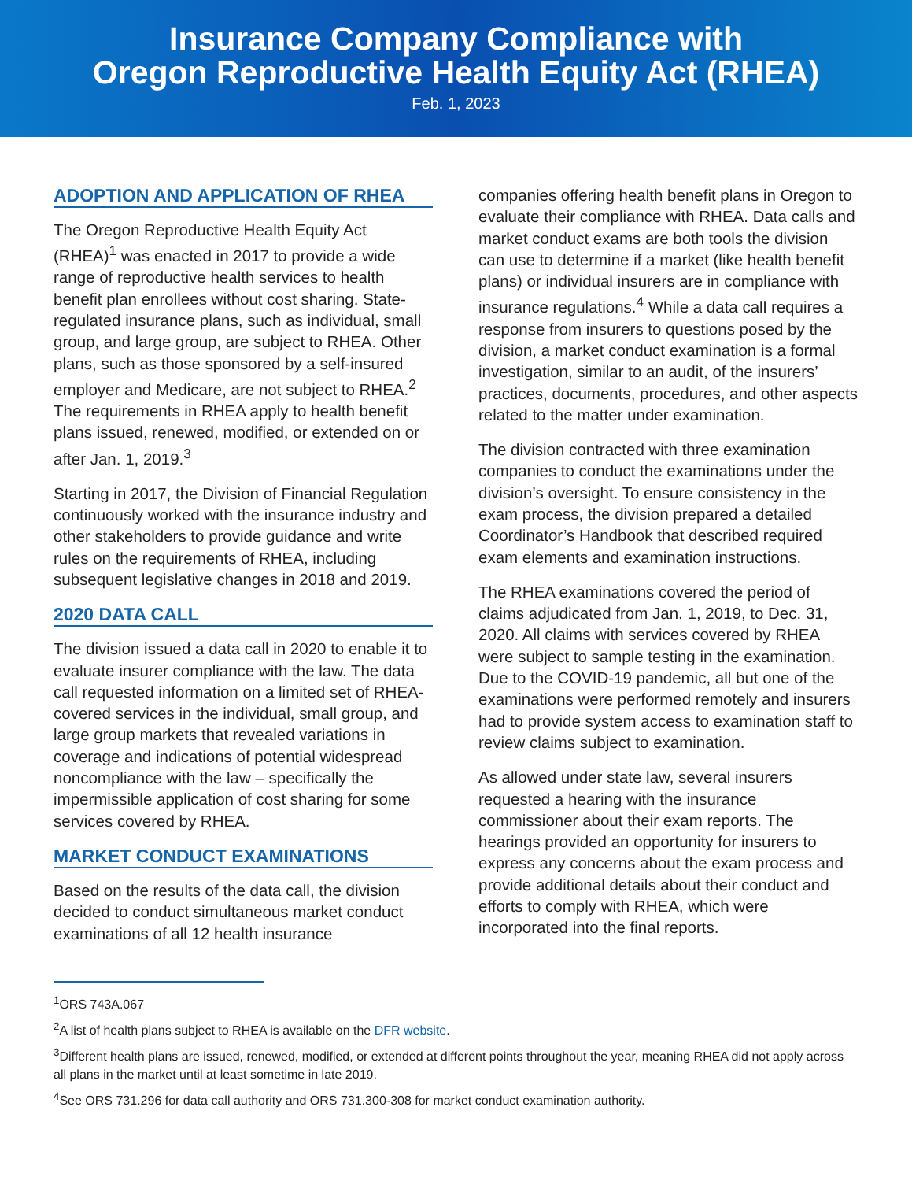Insurance Company Compliance with
Oregon Reproductive Health Equity Act (RHEA)
Feb. 1, 2023
ADOPTION AND APPLICATION OF RHEA
The Oregon Reproductive Health Equity Act (RHEA)<sup>1</sup> was enacted in 2017 to provide a wide range of reproductive health services to health benefit plan enrollees without cost sharing. State-regulated insurance plans, such as individual, small group, and large group, are subject to RHEA. Other plans, such as those sponsored by a self-insured employer and Medicare, are not subject to RHEA.<sup>2</sup> The requirements in RHEA apply to health benefit plans issued, renewed, modified, or extended on or after Jan. 1, 2019.<sup>3</sup>
Starting in 2017, the Division of Financial Regulation continuously worked with the insurance industry and other stakeholders to provide guidance and write rules on the requirements of RHEA, including subsequent legislative changes in 2018 and 2019.
2020 DATA CALL
The division issued a data call in 2020 to enable it to evaluate insurer compliance with the law. The data call requested information on a limited set of RHEA-covered services in the individual, small group, and large group markets that revealed variations in coverage and indications of potential widespread noncompliance with the law – specifically the impermissible application of cost sharing for some services covered by RHEA.
MARKET CONDUCT EXAMINATIONS
Based on the results of the data call, the division decided to conduct simultaneous market conduct examinations of all 12 health insurance
companies offering health benefit plans in Oregon to evaluate their compliance with RHEA. Data calls and market conduct exams are both tools the division can use to determine if a market (like health benefit plans) or individual insurers are in compliance with insurance regulations.<sup>4</sup> While a data call requires a response from insurers to questions posed by the division, a market conduct examination is a formal investigation, similar to an audit, of the insurers’ practices, documents, procedures, and other aspects related to the matter under examination.
The division contracted with three examination companies to conduct the examinations under the division’s oversight. To ensure consistency in the exam process, the division prepared a detailed Coordinator’s Handbook that described required exam elements and examination instructions.
The RHEA examinations covered the period of claims adjudicated from Jan. 1, 2019, to Dec. 31, 2020. All claims with services covered by RHEA were subject to sample testing in the examination. Due to the COVID-19 pandemic, all but one of the examinations were performed remotely and insurers had to provide system access to examination staff to review claims subject to examination.
As allowed under state law, several insurers requested a hearing with the insurance commissioner about their exam reports. The hearings provided an opportunity for insurers to express any concerns about the exam process and provide additional details about their conduct and efforts to comply with RHEA, which were incorporated into the final reports.
<sup>1</sup> ORS 743A.067
<sup>2</sup> A list of health plans subject to RHEA is available on the DFR website.
<sup>3</sup> Different health plans are issued, renewed, modified, or extended at different points throughout the year, meaning RHEA did not apply across all plans in the market until at least sometime in late 2019.
<sup>4</sup> See ORS 731.296 for data call authority and ORS 731.300-308 for market conduct examination authority.